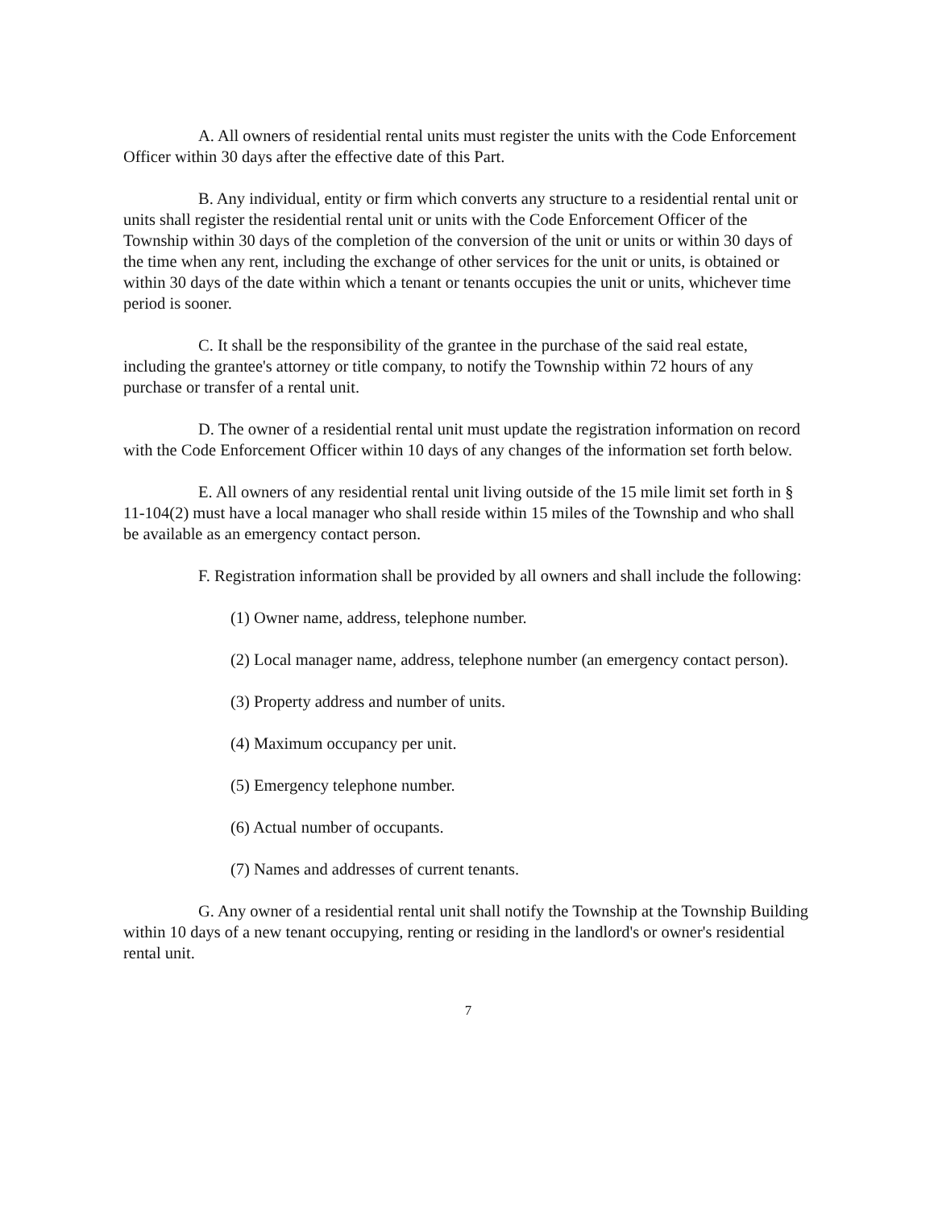A. All owners of residential rental units must register the units with the Code Enforcement Officer within 30 days after the effective date of this Part.
B. Any individual, entity or firm which converts any structure to a residential rental unit or units shall register the residential rental unit or units with the Code Enforcement Officer of the Township within 30 days of the completion of the conversion of the unit or units or within 30 days of the time when any rent, including the exchange of other services for the unit or units, is obtained or within 30 days of the date within which a tenant or tenants occupies the unit or units, whichever time period is sooner.
C. It shall be the responsibility of the grantee in the purchase of the said real estate, including the grantee's attorney or title company, to notify the Township within 72 hours of any purchase or transfer of a rental unit.
D. The owner of a residential rental unit must update the registration information on record with the Code Enforcement Officer within 10 days of any changes of the information set forth below.
E. All owners of any residential rental unit living outside of the 15 mile limit set forth in § 11-104(2) must have a local manager who shall reside within 15 miles of the Township and who shall be available as an emergency contact person.
F. Registration information shall be provided by all owners and shall include the following:
(1) Owner name, address, telephone number.
(2) Local manager name, address, telephone number (an emergency contact person).
(3) Property address and number of units.
(4) Maximum occupancy per unit.
(5) Emergency telephone number.
(6) Actual number of occupants.
(7) Names and addresses of current tenants.
G. Any owner of a residential rental unit shall notify the Township at the Township Building within 10 days of a new tenant occupying, renting or residing in the landlord's or owner's residential rental unit.
7